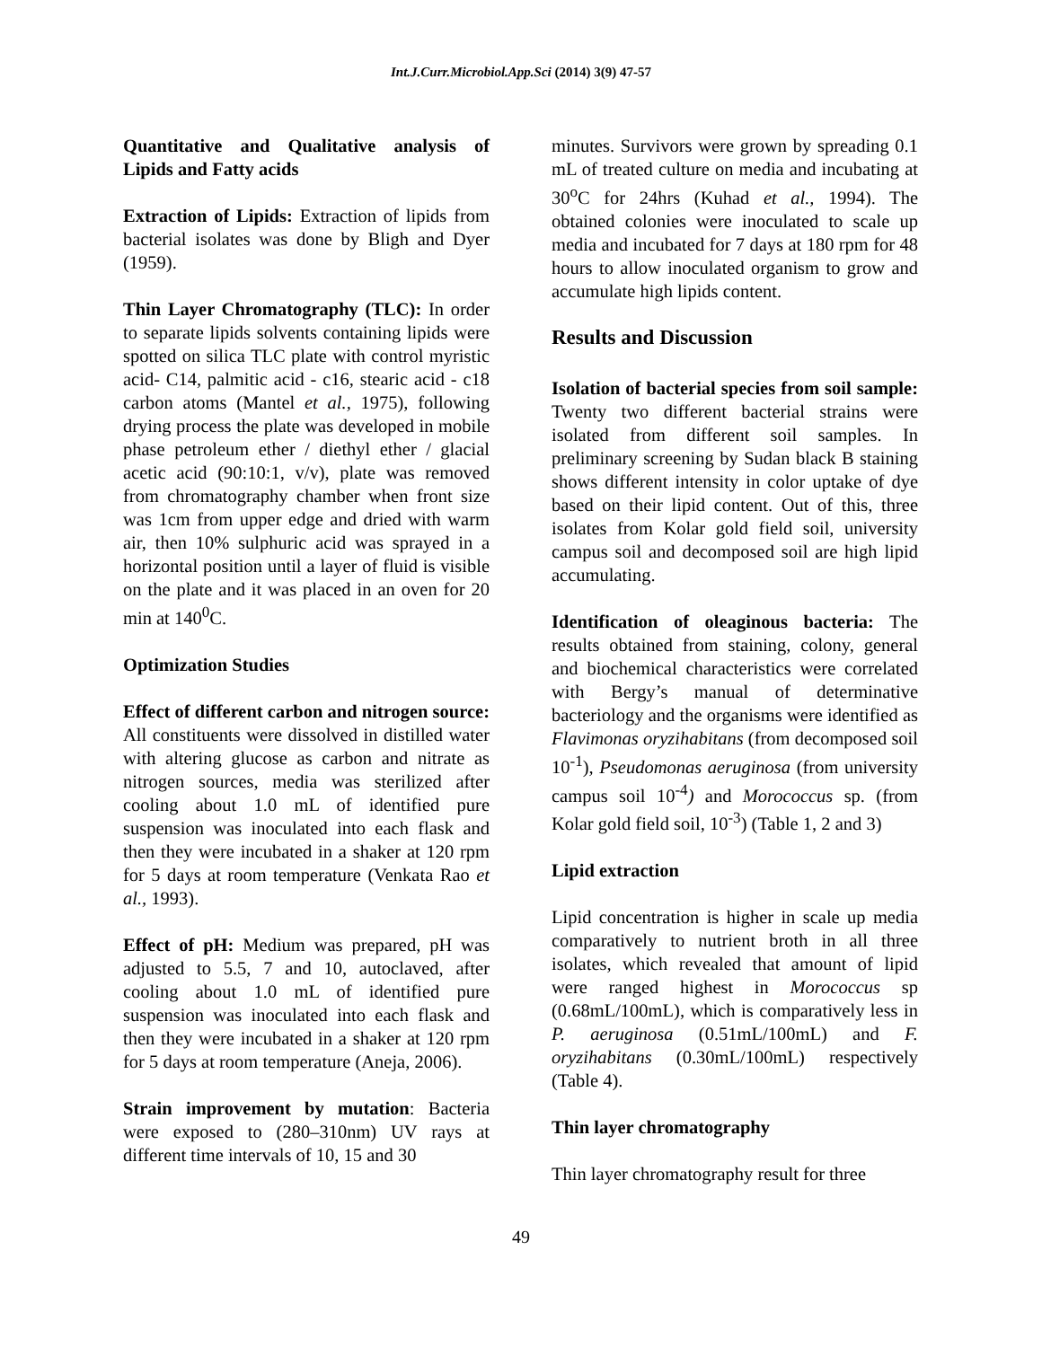Int.J.Curr.Microbiol.App.Sci (2014) 3(9) 47-57
Quantitative and Qualitative analysis of Lipids and Fatty acids
Extraction of Lipids: Extraction of lipids from bacterial isolates was done by Bligh and Dyer (1959).
Thin Layer Chromatography (TLC): In order to separate lipids solvents containing lipids were spotted on silica TLC plate with control myristic acid- C14, palmitic acid - c16, stearic acid - c18 carbon atoms (Mantel et al., 1975), following drying process the plate was developed in mobile phase petroleum ether / diethyl ether / glacial acetic acid (90:10:1, v/v), plate was removed from chromatography chamber when front size was 1cm from upper edge and dried with warm air, then 10% sulphuric acid was sprayed in a horizontal position until a layer of fluid is visible on the plate and it was placed in an oven for 20 min at 140<sup>0</sup>C.
Optimization Studies
Effect of different carbon and nitrogen source: All constituents were dissolved in distilled water with altering glucose as carbon and nitrate as nitrogen sources, media was sterilized after cooling about 1.0 mL of identified pure suspension was inoculated into each flask and then they were incubated in a shaker at 120 rpm for 5 days at room temperature (Venkata Rao et al., 1993).
Effect of pH: Medium was prepared, pH was adjusted to 5.5, 7 and 10, autoclaved, after cooling about 1.0 mL of identified pure suspension was inoculated into each flask and then they were incubated in a shaker at 120 rpm for 5 days at room temperature (Aneja, 2006).
Strain improvement by mutation: Bacteria were exposed to (280–310nm) UV rays at different time intervals of 10, 15 and 30
minutes. Survivors were grown by spreading 0.1 mL of treated culture on media and incubating at 30<sup>o</sup>C for 24hrs (Kuhad et al., 1994). The obtained colonies were inoculated to scale up media and incubated for 7 days at 180 rpm for 48 hours to allow inoculated organism to grow and accumulate high lipids content.
Results and Discussion
Isolation of bacterial species from soil sample: Twenty two different bacterial strains were isolated from different soil samples. In preliminary screening by Sudan black B staining shows different intensity in color uptake of dye based on their lipid content. Out of this, three isolates from Kolar gold field soil, university campus soil and decomposed soil are high lipid accumulating.
Identification of oleaginous bacteria: The results obtained from staining, colony, general and biochemical characteristics were correlated with Bergy’s manual of determinative bacteriology and the organisms were identified as Flavimonas oryzihabitans (from decomposed soil 10<sup>-1</sup>), Pseudomonas aeruginosa (from university campus soil 10<sup>-4</sup>) and Morococcus sp. (from Kolar gold field soil, 10<sup>-3</sup>) (Table 1, 2 and 3)
Lipid extraction
Lipid concentration is higher in scale up media comparatively to nutrient broth in all three isolates, which revealed that amount of lipid were ranged highest in Morococcus sp (0.68mL/100mL), which is comparatively less in P. aeruginosa (0.51mL/100mL) and F. oryzihabitans (0.30mL/100mL) respectively (Table 4).
Thin layer chromatography
Thin layer chromatography result for three
49